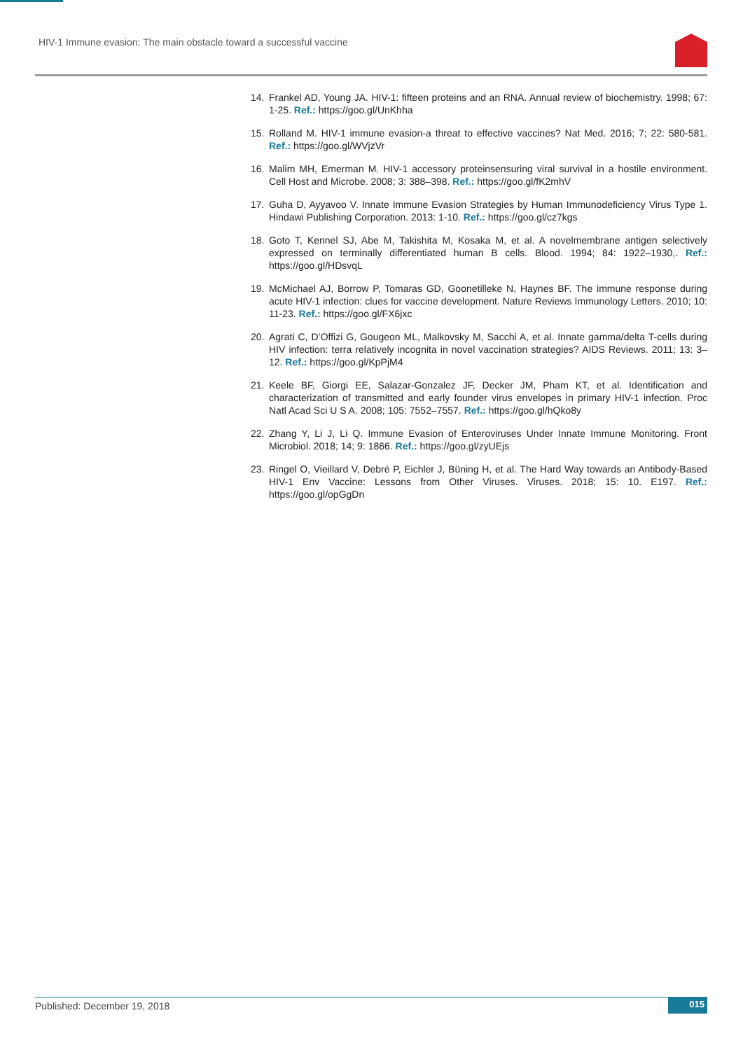HIV-1 Immune evasion: The main obstacle toward a successful vaccine
14. Frankel AD, Young JA. HIV-1: fifteen proteins and an RNA. Annual review of biochemistry. 1998; 67: 1-25. Ref.: https://goo.gl/UnKhha
15. Rolland M. HIV-1 immune evasion-a threat to effective vaccines? Nat Med. 2016; 7; 22: 580-581. Ref.: https://goo.gl/WVjzVr
16. Malim MH, Emerman M. HIV-1 accessory proteinsensuring viral survival in a hostile environment. Cell Host and Microbe. 2008; 3: 388–398. Ref.: https://goo.gl/fK2mhV
17. Guha D, Ayyavoo V. Innate Immune Evasion Strategies by Human Immunodeficiency Virus Type 1. Hindawi Publishing Corporation. 2013: 1-10. Ref.: https://goo.gl/cz7kgs
18. Goto T, Kennel SJ, Abe M, Takishita M, Kosaka M, et al. A novelmembrane antigen selectively expressed on terminally differentiated human B cells. Blood. 1994; 84: 1922–1930,. Ref.: https://goo.gl/HDsvqL
19. McMichael AJ, Borrow P, Tomaras GD, Goonetilleke N, Haynes BF. The immune response during acute HIV-1 infection: clues for vaccine development. Nature Reviews Immunology Letters. 2010; 10: 11-23. Ref.: https://goo.gl/FX6jxc
20. Agrati C, D’Offizi G, Gougeon ML, Malkovsky M, Sacchi A, et al. Innate gamma/delta T-cells during HIV infection: terra relatively incognita in novel vaccination strategies? AIDS Reviews. 2011; 13: 3–12. Ref.: https://goo.gl/KpPjM4
21. Keele BF, Giorgi EE, Salazar-Gonzalez JF, Decker JM, Pham KT, et al. Identification and characterization of transmitted and early founder virus envelopes in primary HIV-1 infection. Proc Natl Acad Sci U S A. 2008; 105: 7552–7557. Ref.: https://goo.gl/hQko8y
22. Zhang Y, Li J, Li Q. Immune Evasion of Enteroviruses Under Innate Immune Monitoring. Front Microbiol. 2018; 14; 9: 1866. Ref.: https://goo.gl/zyUEjs
23. Ringel O, Vieillard V, Debré P, Eichler J, Büning H, et al. The Hard Way towards an Antibody-Based HIV-1 Env Vaccine: Lessons from Other Viruses. Viruses. 2018; 15: 10. E197. Ref.: https://goo.gl/opGgDn
Published: December 19, 2018 015